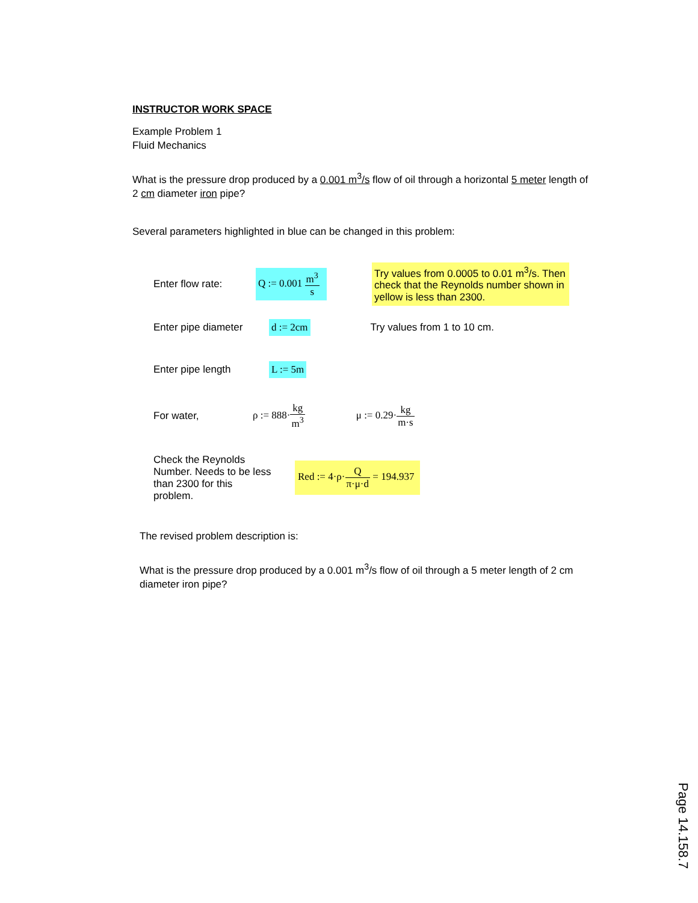INSTRUCTOR WORK SPACE
Example Problem 1
Fluid Mechanics
What is the pressure drop produced by a 0.001 m<sup>3</sup>/s flow of oil through a horizontal 5 meter length of 2 cm diameter iron pipe?
Several parameters highlighted in blue can be changed in this problem:
Enter flow rate:
Q := 0.001 m<sup>3</sup> s
Try values from 0.0005 to 0.01 m<sup>3</sup>/s. Then check that the Reynolds number shown in yellow is less than 2300.
Enter pipe diameter
d := 2cm
Try values from 1 to 10 cm.
Enter pipe length
L := 5m
For water, ρ := 888·kg m<sup>3</sup> μ := 0.29·kg m·s
Check the Reynolds Number. Needs to be less than 2300 for this problem.
Red := 4·ρ·Q π·μ·d = 194.937
The revised problem description is:
What is the pressure drop produced by a 0.001 m<sup>3</sup>/s flow of oil through a 5 meter length of 2 cm diameter iron pipe?
Page 14.158.7